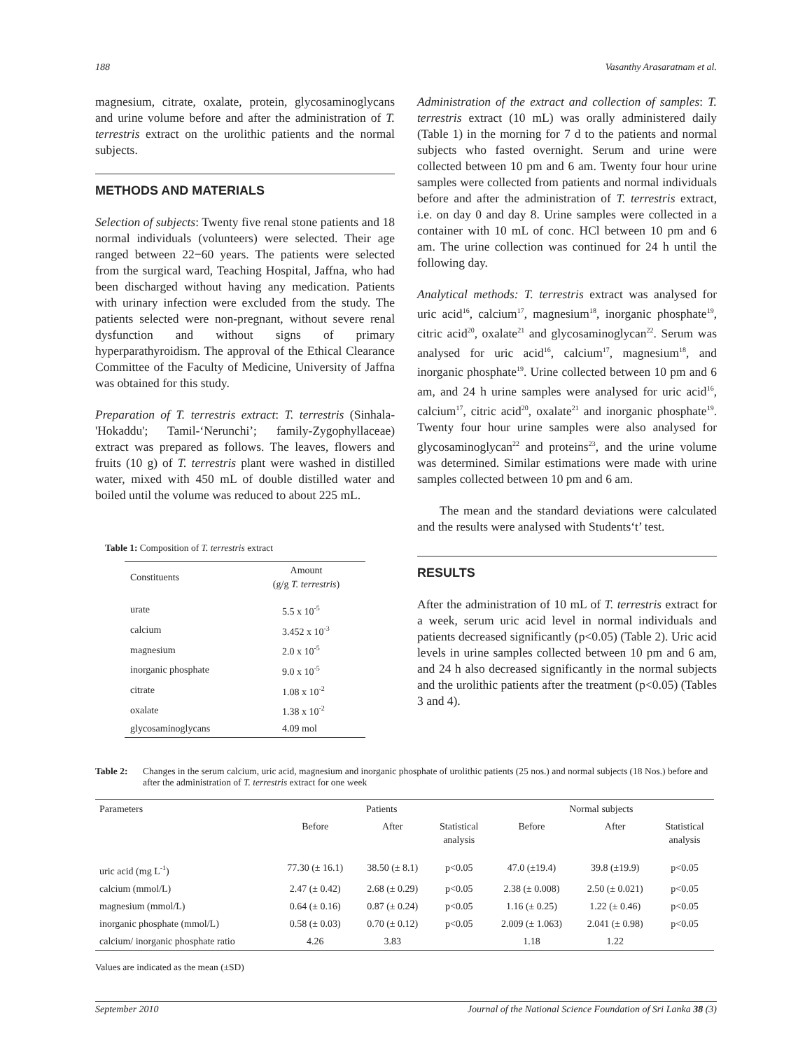188 Vasanthy Arasaratnam et al.
magnesium, citrate, oxalate, protein, glycosaminoglycans and urine volume before and after the administration of T. terrestris extract on the urolithic patients and the normal subjects.
METHODS AND MATERIALS
Selection of subjects: Twenty five renal stone patients and 18 normal individuals (volunteers) were selected. Their age ranged between 22−60 years. The patients were selected from the surgical ward, Teaching Hospital, Jaffna, who had been discharged without having any medication. Patients with urinary infection were excluded from the study. The patients selected were non-pregnant, without severe renal dysfunction and without signs of primary hyperparathyroidism. The approval of the Ethical Clearance Committee of the Faculty of Medicine, University of Jaffna was obtained for this study.
Preparation of T. terrestris extract: T. terrestris (Sinhala-'Hokaddu'; Tamil-‘Nerunchi’; family-Zygophyllaceae) extract was prepared as follows. The leaves, flowers and fruits (10 g) of T. terrestris plant were washed in distilled water, mixed with 450 mL of double distilled water and boiled until the volume was reduced to about 225 mL.
Table 1: Composition of T. terrestris extract
| Constituents | Amount (g/g T. terrestris ) |
| --- | --- |
| urate | 5.5 x 10<sup>-5</sup> |
| calcium | 3.452 x 10<sup>-3</sup> |
| magnesium | 2.0 x 10<sup>-5</sup> |
| inorganic phosphate | 9.0 x 10<sup>-5</sup> |
| citrate | 1.08 x 10<sup>-2</sup> |
| oxalate | 1.38 x 10<sup>-2</sup> |
| glycosaminoglycans | 4.09 mol |
Administration of the extract and collection of samples: T. terrestris extract (10 mL) was orally administered daily (Table 1) in the morning for 7 d to the patients and normal subjects who fasted overnight. Serum and urine were collected between 10 pm and 6 am. Twenty four hour urine samples were collected from patients and normal individuals before and after the administration of T. terrestris extract, i.e. on day 0 and day 8. Urine samples were collected in a container with 10 mL of conc. HCl between 10 pm and 6 am. The urine collection was continued for 24 h until the following day.
Analytical methods: T. terrestris extract was analysed for uric acid<sup>16</sup>, calcium<sup>17</sup>, magnesium<sup>18</sup>, inorganic phosphate<sup>19</sup>, citric acid<sup>20</sup>, oxalate<sup>21</sup> and glycosaminoglycan<sup>22</sup>. Serum was analysed for uric acid<sup>16</sup>, calcium<sup>17</sup>, magnesium<sup>18</sup>, and inorganic phosphate<sup>19</sup>. Urine collected between 10 pm and 6 am, and 24 h urine samples were analysed for uric acid<sup>16</sup>, calcium<sup>17</sup>, citric acid<sup>20</sup>, oxalate<sup>21</sup> and inorganic phosphate<sup>19</sup>. Twenty four hour urine samples were also analysed for glycosaminoglycan<sup>22</sup> and proteins<sup>23</sup>, and the urine volume was determined. Similar estimations were made with urine samples collected between 10 pm and 6 am.
The mean and the standard deviations were calculated and the results were analysed with Students‘t’ test.
RESULTS
After the administration of 10 mL of T. terrestris extract for a week, serum uric acid level in normal individuals and patients decreased significantly (p<0.05) (Table 2). Uric acid levels in urine samples collected between 10 pm and 6 am, and 24 h also decreased significantly in the normal subjects and the urolithic patients after the treatment (p<0.05) (Tables 3 and 4).
Table 2: Changes in the serum calcium, uric acid, magnesium and inorganic phosphate of urolithic patients (25 nos.) and normal subjects (18 Nos.) before and after the administration of T. terrestris extract for one week
| Parameters | Patients | | | Normal subjects | | |
| --- | --- | --- | --- | --- | --- | --- |
| | Before | After | Statistical analysis | Before | After | Statistical analysis |
| uric acid (mg L<sup>-1</sup>) | 77.30 (± 16.1) | 38.50 (± 8.1) | p<0.05 | 47.0 (±19.4) | 39.8 (±19.9) | p<0.05 |
| calcium (mmol/L) | 2.47 (± 0.42) | 2.68 (± 0.29) | p<0.05 | 2.38 (± 0.008) | 2.50 (± 0.021) | p<0.05 |
| magnesium (mmol/L) | 0.64 (± 0.16) | 0.87 (± 0.24) | p<0.05 | 1.16 (± 0.25) | 1.22 (± 0.46) | p<0.05 |
| inorganic phosphate (mmol/L) | 0.58 (± 0.03) | 0.70 (± 0.12) | p<0.05 | 2.009 (± 1.063) | 2.041 (± 0.98) | p<0.05 |
| calcium/ inorganic phosphate ratio | 4.26 | 3.83 | | 1.18 | 1.22 | |
Values are indicated as the mean (±SD)
September 2010 Journal of the National Science Foundation of Sri Lanka 38 (3)